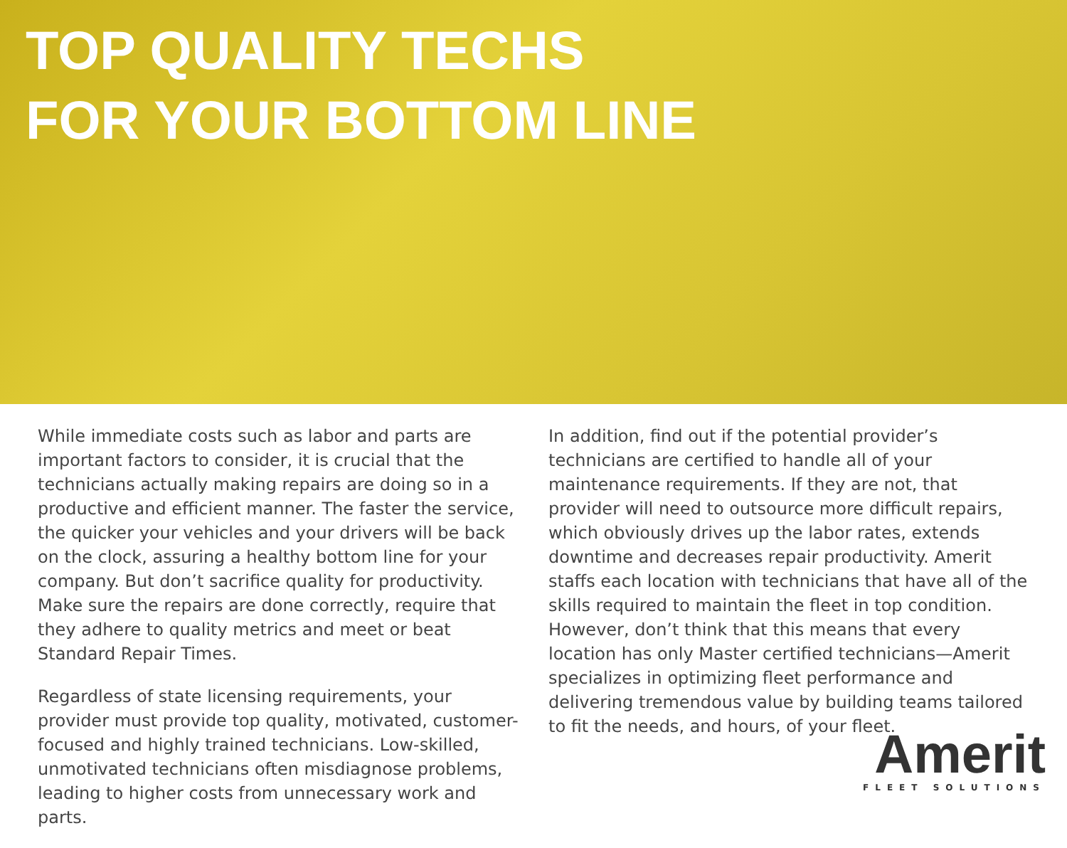TOP QUALITY TECHS
FOR YOUR BOTTOM LINE
While immediate costs such as labor and parts are important factors to consider, it is crucial that the technicians actually making repairs are doing so in a productive and efficient manner. The faster the service, the quicker your vehicles and your drivers will be back on the clock, assuring a healthy bottom line for your company. But don’t sacrifice quality for productivity. Make sure the repairs are done correctly, require that they adhere to quality metrics and meet or beat Standard Repair Times.
Regardless of state licensing requirements, your provider must provide top quality, motivated, customer-focused and highly trained technicians. Low-skilled, unmotivated technicians often misdiagnose problems, leading to higher costs from unnecessary work and parts.
In addition, find out if the potential provider’s technicians are certified to handle all of your maintenance requirements. If they are not, that provider will need to outsource more difficult repairs, which obviously drives up the labor rates, extends downtime and decreases repair productivity. Amerit staffs each location with technicians that have all of the skills required to maintain the fleet in top condition. However, don’t think that this means that every location has only Master certified technicians—Amerit specializes in optimizing fleet performance and delivering tremendous value by building teams tailored to fit the needs, and hours, of your fleet.
Amerit
FLEET SOLUTIONS